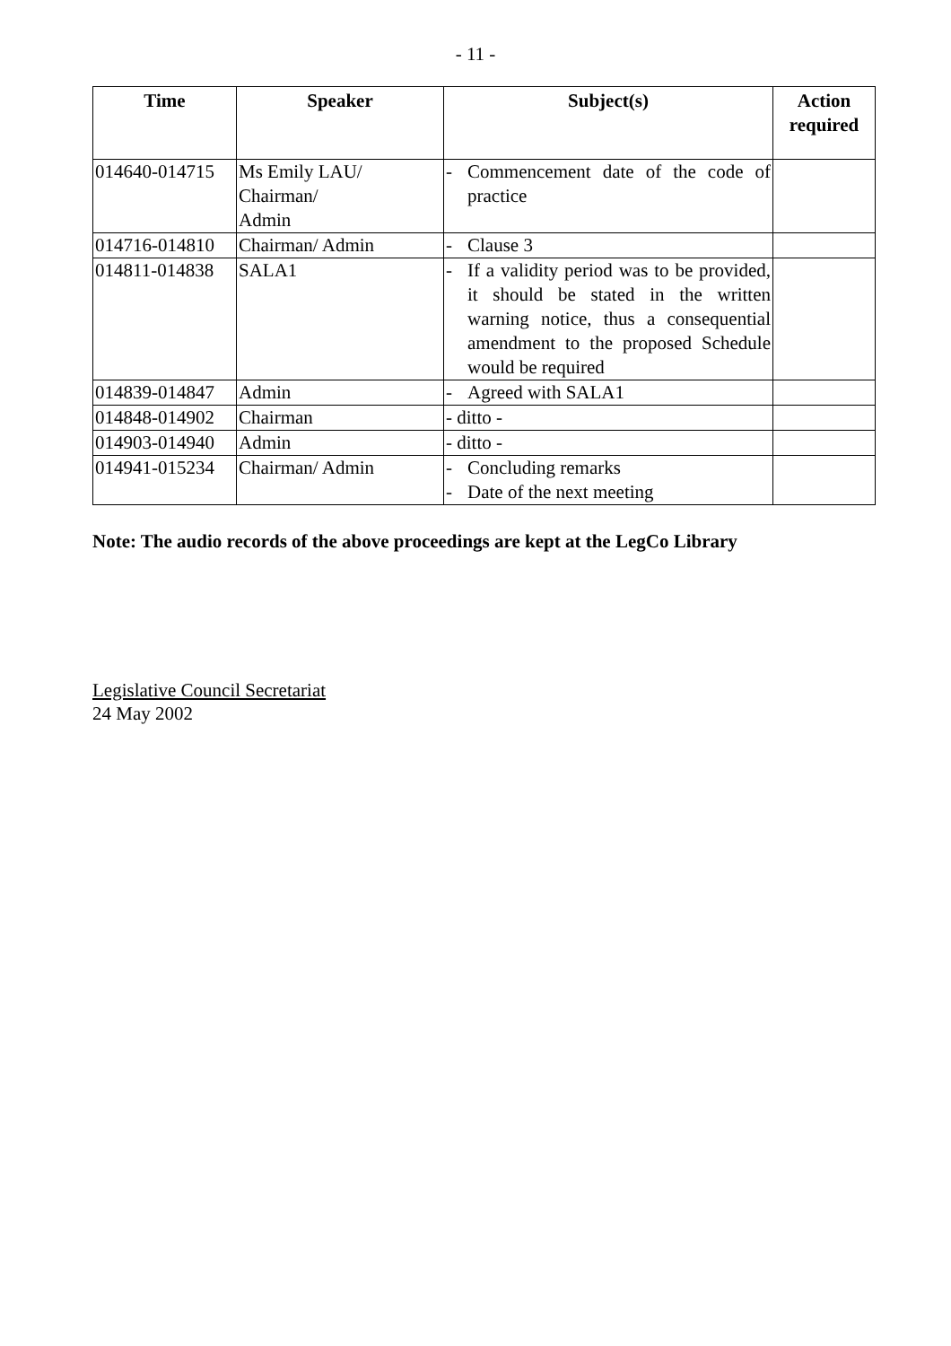- 11 -
| Time | Speaker | Subject(s) | Action required |
| --- | --- | --- | --- |
| 014640-014715 | Ms Emily LAU/ Chairman/ Admin | - Commencement date of the code of practice | |
| 014716-014810 | Chairman/ Admin | - Clause 3 | |
| 014811-014838 | SALA1 | - If a validity period was to be provided, it should be stated in the written warning notice, thus a consequential amendment to the proposed Schedule would be required | |
| 014839-014847 | Admin | - Agreed with SALA1 | |
| 014848-014902 | Chairman | - ditto - | |
| 014903-014940 | Admin | - ditto - | |
| 014941-015234 | Chairman/ Admin | - Concluding remarks - Date of the next meeting | |
Note: The audio records of the above proceedings are kept at the LegCo Library
Legislative Council Secretariat
24 May 2002